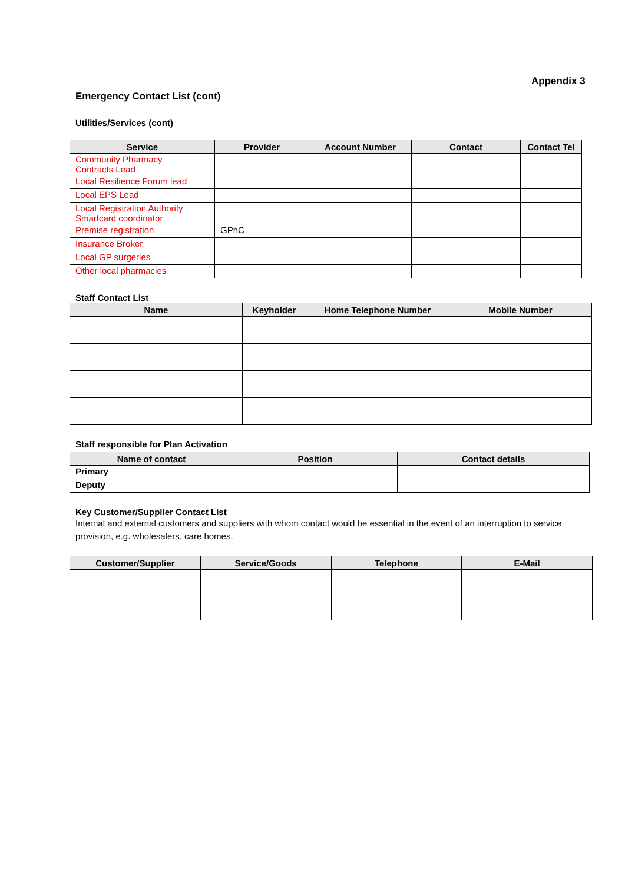Appendix 3
Emergency Contact List (cont)
Utilities/Services (cont)
| Service | Provider | Account Number | Contact | Contact Tel |
| --- | --- | --- | --- | --- |
| Community Pharmacy Contracts Lead | | | | |
| Local Resilience Forum lead | | | | |
| Local EPS Lead | | | | |
| Local Registration Authority Smartcard coordinator | | | | |
| Premise registration | GPhC | | | |
| Insurance Broker | | | | |
| Local GP surgeries | | | | |
| Other local pharmacies | | | | |
Staff Contact List
| Name | Keyholder | Home Telephone Number | Mobile Number |
| --- | --- | --- | --- |
Staff responsible for Plan Activation
| Name of contact | Position | Contact details |
| --- | --- | --- |
| Primary | | |
| Deputy | | |
Key Customer/Supplier Contact List
Internal and external customers and suppliers with whom contact would be essential in the event of an interruption to service provision, e.g. wholesalers, care homes.
| Customer/Supplier | Service/Goods | Telephone | E-Mail |
| --- | --- | --- | --- |